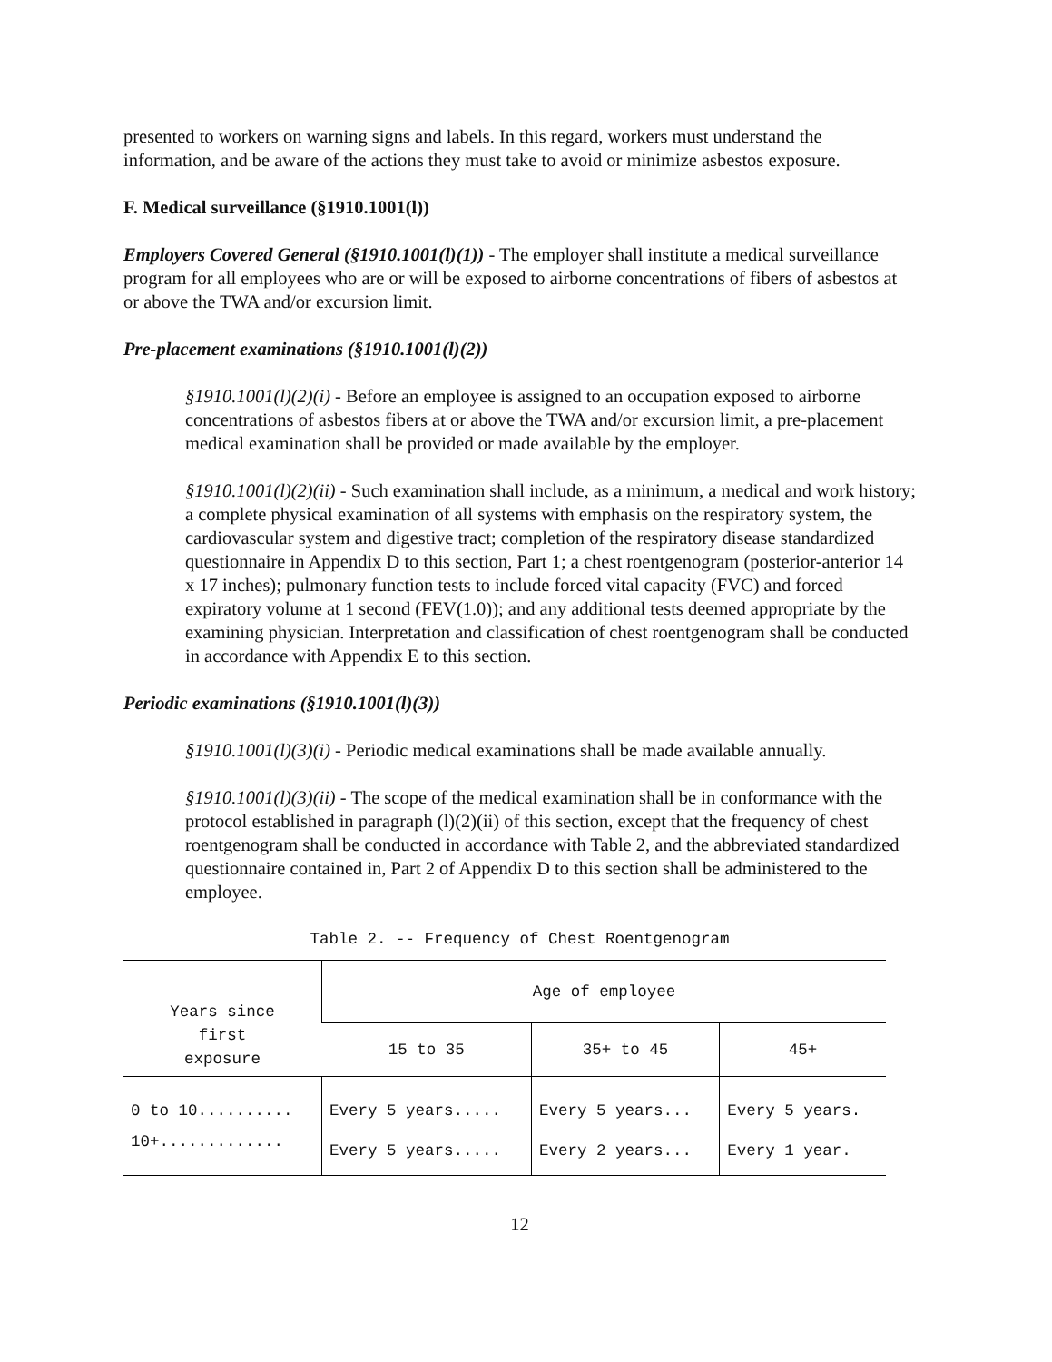presented to workers on warning signs and labels. In this regard, workers must understand the information, and be aware of the actions they must take to avoid or minimize asbestos exposure.
F. Medical surveillance (§1910.1001(l))
Employers Covered General (§1910.1001(l)(1)) - The employer shall institute a medical surveillance program for all employees who are or will be exposed to airborne concentrations of fibers of asbestos at or above the TWA and/or excursion limit.
Pre-placement examinations (§1910.1001(l)(2))
§1910.1001(l)(2)(i) - Before an employee is assigned to an occupation exposed to airborne concentrations of asbestos fibers at or above the TWA and/or excursion limit, a pre-placement medical examination shall be provided or made available by the employer.
§1910.1001(l)(2)(ii) - Such examination shall include, as a minimum, a medical and work history; a complete physical examination of all systems with emphasis on the respiratory system, the cardiovascular system and digestive tract; completion of the respiratory disease standardized questionnaire in Appendix D to this section, Part 1; a chest roentgenogram (posterior-anterior 14 x 17 inches); pulmonary function tests to include forced vital capacity (FVC) and forced expiratory volume at 1 second (FEV(1.0)); and any additional tests deemed appropriate by the examining physician. Interpretation and classification of chest roentgenogram shall be conducted in accordance with Appendix E to this section.
Periodic examinations (§1910.1001(l)(3))
§1910.1001(l)(3)(i) - Periodic medical examinations shall be made available annually.
§1910.1001(l)(3)(ii) - The scope of the medical examination shall be in conformance with the protocol established in paragraph (l)(2)(ii) of this section, except that the frequency of chest roentgenogram shall be conducted in accordance with Table 2, and the abbreviated standardized questionnaire contained in, Part 2 of Appendix D to this section shall be administered to the employee.
Table 2. -- Frequency of Chest Roentgenogram
| Years since first exposure | Age of employee | | |
| --- | --- | --- | --- |
| | 15 to 35 | 35+ to 45 | 45+ |
| 0 to 10.......... | Every 5 years..... | Every 5 years... | Every 5 years. |
| 10+............. | Every 5 years..... | Every 2 years... | Every 1 year. |
12